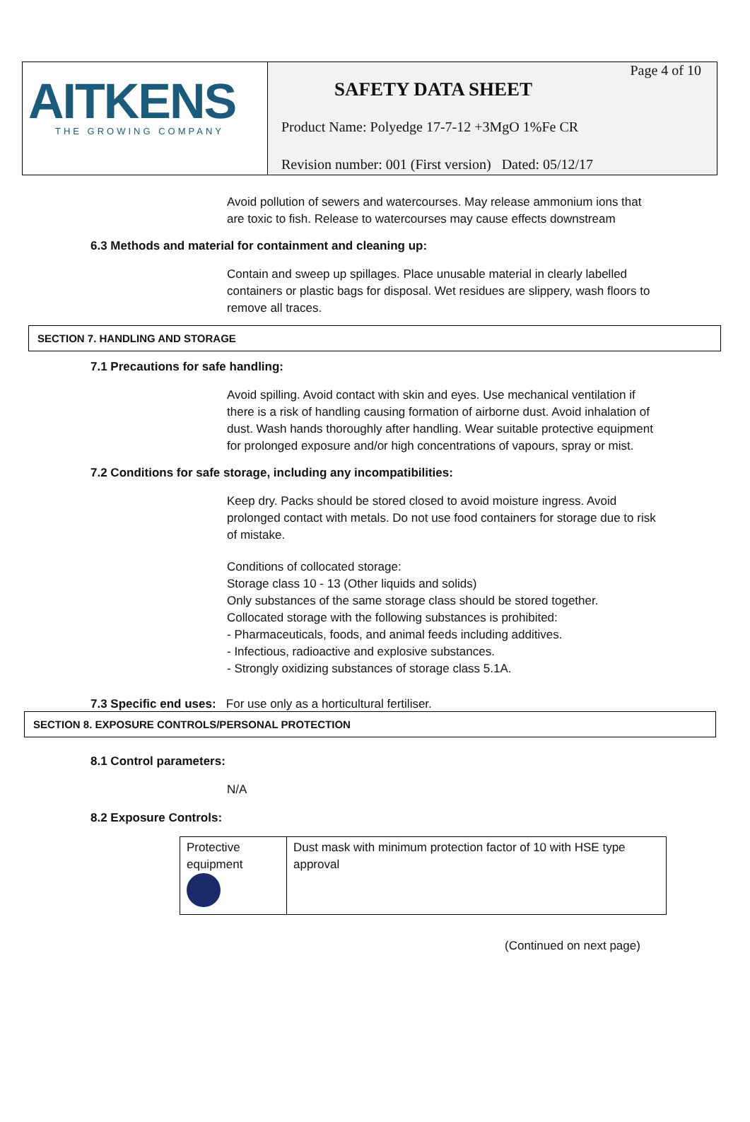AITKENS
THE GROWING COMPANY
Page 4 of 10
SAFETY DATA SHEET
Product Name: Polyedge 17-7-12 +3MgO 1%Fe CR
Revision number: 001 (First version) Dated: 05/12/17
Avoid pollution of sewers and watercourses. May release ammonium ions that are toxic to fish. Release to watercourses may cause effects downstream
6.3 Methods and material for containment and cleaning up:
Contain and sweep up spillages. Place unusable material in clearly labelled containers or plastic bags for disposal. Wet residues are slippery, wash floors to remove all traces.
SECTION 7. HANDLING AND STORAGE
7.1 Precautions for safe handling:
Avoid spilling. Avoid contact with skin and eyes. Use mechanical ventilation if there is a risk of handling causing formation of airborne dust. Avoid inhalation of dust. Wash hands thoroughly after handling. Wear suitable protective equipment for prolonged exposure and/or high concentrations of vapours, spray or mist.
7.2 Conditions for safe storage, including any incompatibilities:
Keep dry. Packs should be stored closed to avoid moisture ingress. Avoid prolonged contact with metals. Do not use food containers for storage due to risk of mistake.
Conditions of collocated storage:
Storage class 10 - 13 (Other liquids and solids)
Only substances of the same storage class should be stored together.
Collocated storage with the following substances is prohibited:
- Pharmaceuticals, foods, and animal feeds including additives.
- Infectious, radioactive and explosive substances.
- Strongly oxidizing substances of storage class 5.1A.
7.3 Specific end uses: For use only as a horticultural fertiliser.
SECTION 8. EXPOSURE CONTROLS/PERSONAL PROTECTION
8.1 Control parameters:
N/A
8.2 Exposure Controls:
| Protective equipment | Dust mask with minimum protection factor of 10 with HSE type approval |
(Continued on next page)